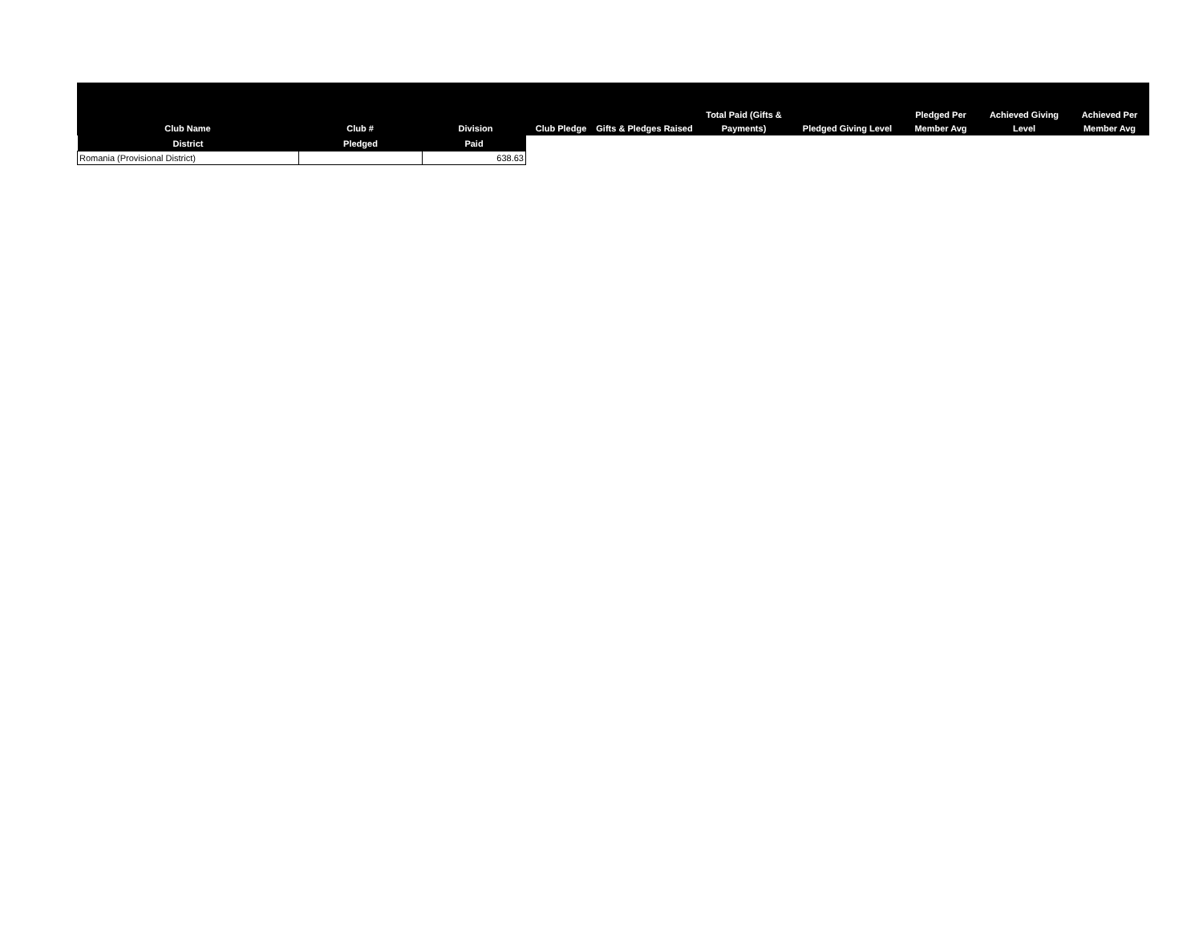| Club Name | Club # | Division | Club Pledge | Gifts & Pledges Raised | Total Paid (Gifts & Payments) | Pledged Giving Level | Pledged Per Member Avg | Achieved Giving Level | Achieved Per Member Avg |
| --- | --- | --- | --- | --- | --- | --- | --- | --- | --- |
| District | Pledged | Paid |
| --- | --- | --- |
| Romania (Provisional District) | | 638.63 |